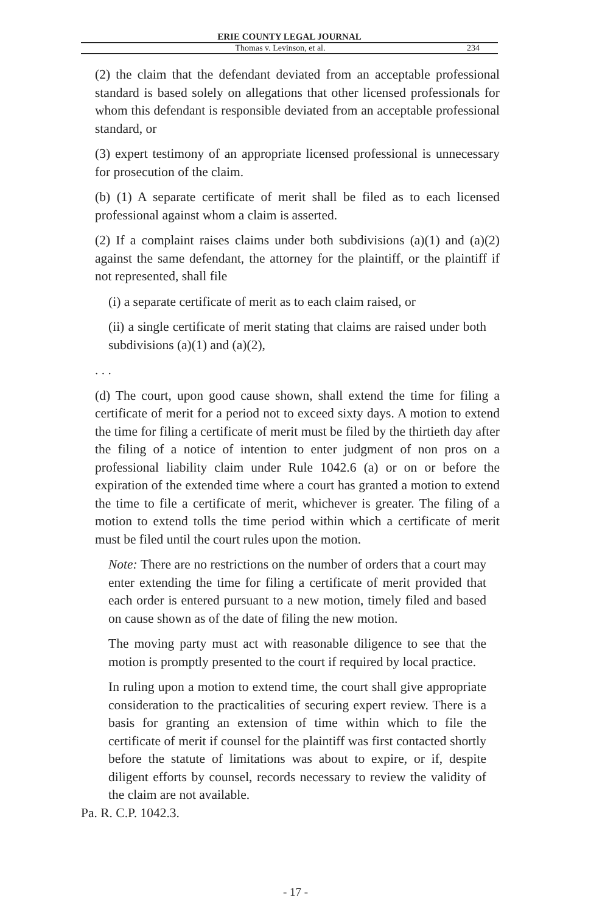ERIE COUNTY LEGAL JOURNAL
Thomas v. Levinson, et al. 234
(2) the claim that the defendant deviated from an acceptable professional standard is based solely on allegations that other licensed professionals for whom this defendant is responsible deviated from an acceptable professional standard, or
(3) expert testimony of an appropriate licensed professional is unnecessary for prosecution of the claim.
(b) (1) A separate certificate of merit shall be filed as to each licensed professional against whom a claim is asserted.
(2) If a complaint raises claims under both subdivisions (a)(1) and (a)(2) against the same defendant, the attorney for the plaintiff, or the plaintiff if not represented, shall file
(i) a separate certificate of merit as to each claim raised, or
(ii) a single certificate of merit stating that claims are raised under both subdivisions (a)(1) and (a)(2),
. . .
(d) The court, upon good cause shown, shall extend the time for filing a certificate of merit for a period not to exceed sixty days. A motion to extend the time for filing a certificate of merit must be filed by the thirtieth day after the filing of a notice of intention to enter judgment of non pros on a professional liability claim under Rule 1042.6 (a) or on or before the expiration of the extended time where a court has granted a motion to extend the time to file a certificate of merit, whichever is greater. The filing of a motion to extend tolls the time period within which a certificate of merit must be filed until the court rules upon the motion.
Note: There are no restrictions on the number of orders that a court may enter extending the time for filing a certificate of merit provided that each order is entered pursuant to a new motion, timely filed and based on cause shown as of the date of filing the new motion.
The moving party must act with reasonable diligence to see that the motion is promptly presented to the court if required by local practice.
In ruling upon a motion to extend time, the court shall give appropriate consideration to the practicalities of securing expert review. There is a basis for granting an extension of time within which to file the certificate of merit if counsel for the plaintiff was first contacted shortly before the statute of limitations was about to expire, or if, despite diligent efforts by counsel, records necessary to review the validity of the claim are not available.
Pa. R. C.P. 1042.3.
- 17 -